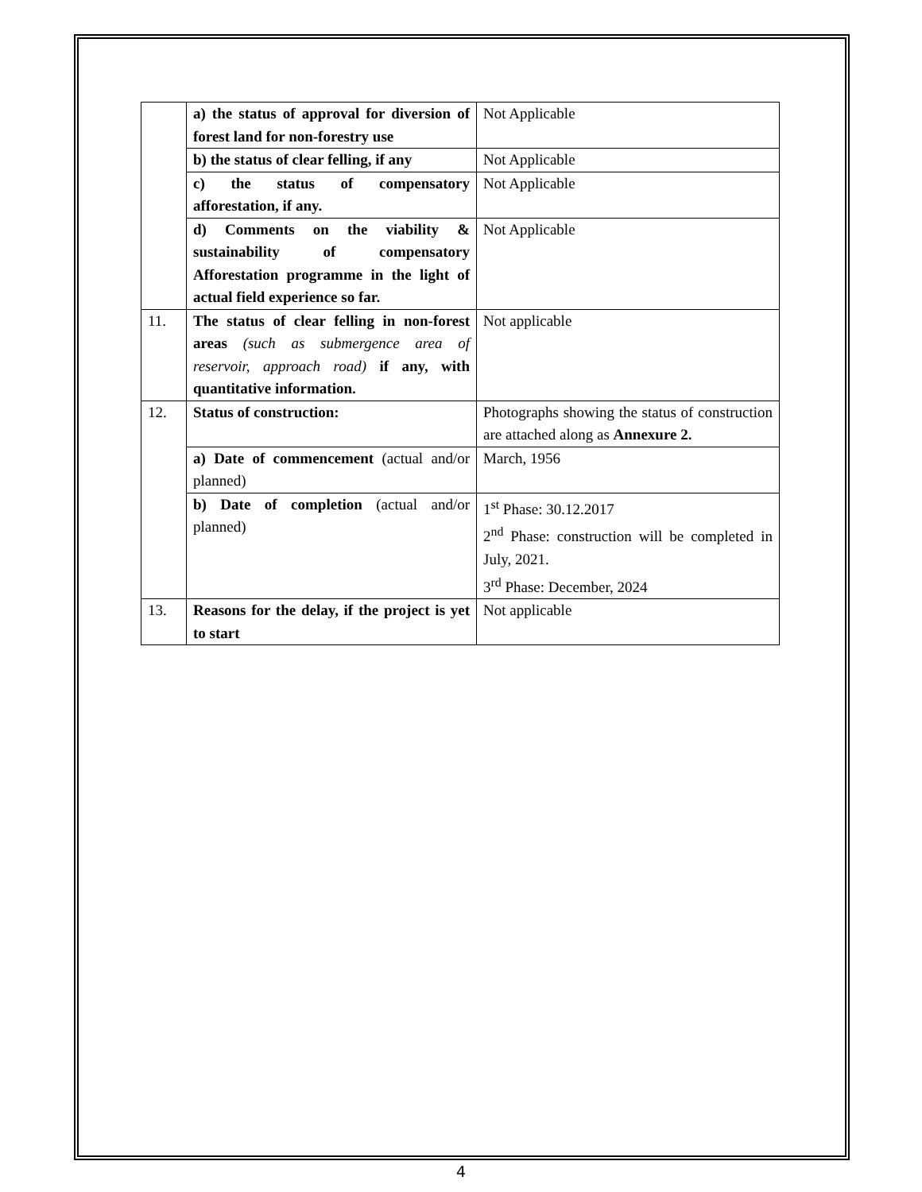| | a) the status of approval for diversion of forest land for non-forestry use | Not Applicable |
| | b) the status of clear felling, if any | Not Applicable |
| | c) the status of compensatory afforestation, if any. | Not Applicable |
| | d) Comments on the viability & sustainability of compensatory Afforestation programme in the light of actual field experience so far. | Not Applicable |
| 11. | The status of clear felling in non-forest areas (such as submergence area of reservoir, approach road) if any, with quantitative information. | Not applicable |
| 12. | Status of construction: | Photographs showing the status of construction are attached along as Annexure 2. |
| | a) Date of commencement (actual and/or planned) | March, 1956 |
| | b) Date of completion (actual and/or planned) | 1<sup>st</sup> Phase: 30.12.2017 2<sup>nd</sup> Phase: construction will be completed in July, 2021. 3<sup>rd</sup> Phase: December, 2024 |
| 13. | Reasons for the delay, if the project is yet to start | Not applicable |
4